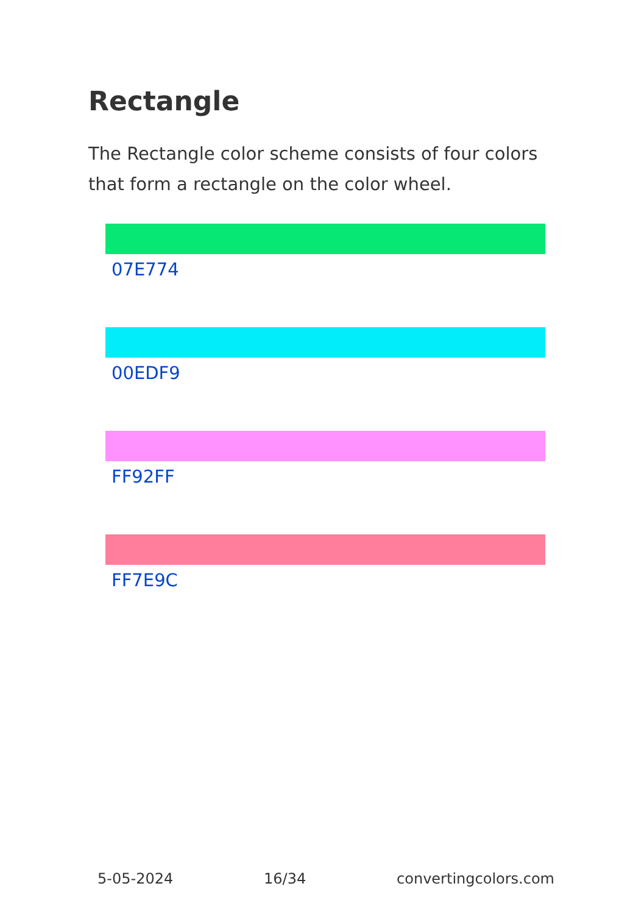Rectangle
The Rectangle color scheme consists of four colors that form a rectangle on the color wheel.
07E774
00EDF9
FF92FF
FF7E9C
5-05-2024 16/34 convertingcolors.com